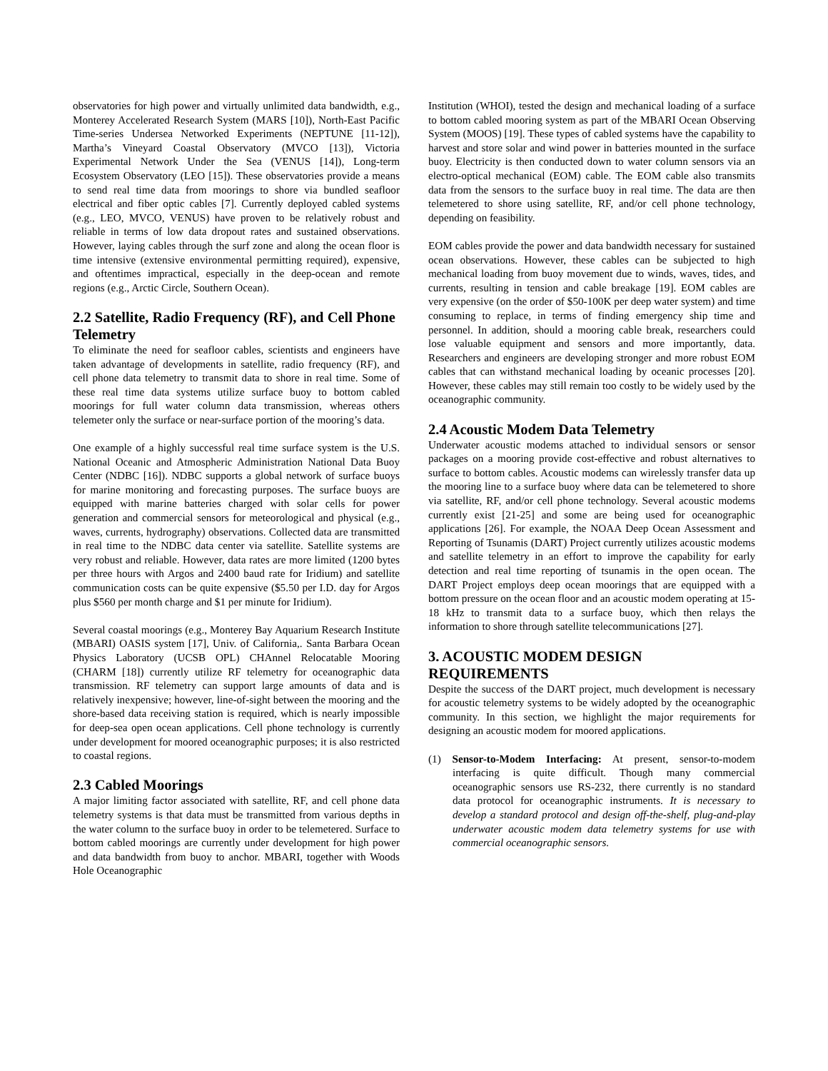observatories for high power and virtually unlimited data bandwidth, e.g., Monterey Accelerated Research System (MARS [10]), North-East Pacific Time-series Undersea Networked Experiments (NEPTUNE [11-12]), Martha’s Vineyard Coastal Observatory (MVCO [13]), Victoria Experimental Network Under the Sea (VENUS [14]), Long-term Ecosystem Observatory (LEO [15]). These observatories provide a means to send real time data from moorings to shore via bundled seafloor electrical and fiber optic cables [7]. Currently deployed cabled systems (e.g., LEO, MVCO, VENUS) have proven to be relatively robust and reliable in terms of low data dropout rates and sustained observations. However, laying cables through the surf zone and along the ocean floor is time intensive (extensive environmental permitting required), expensive, and oftentimes impractical, especially in the deep-ocean and remote regions (e.g., Arctic Circle, Southern Ocean).
2.2 Satellite, Radio Frequency (RF), and Cell Phone Telemetry
To eliminate the need for seafloor cables, scientists and engineers have taken advantage of developments in satellite, radio frequency (RF), and cell phone data telemetry to transmit data to shore in real time. Some of these real time data systems utilize surface buoy to bottom cabled moorings for full water column data transmission, whereas others telemeter only the surface or near-surface portion of the mooring’s data.
One example of a highly successful real time surface system is the U.S. National Oceanic and Atmospheric Administration National Data Buoy Center (NDBC [16]). NDBC supports a global network of surface buoys for marine monitoring and forecasting purposes. The surface buoys are equipped with marine batteries charged with solar cells for power generation and commercial sensors for meteorological and physical (e.g., waves, currents, hydrography) observations. Collected data are transmitted in real time to the NDBC data center via satellite. Satellite systems are very robust and reliable. However, data rates are more limited (1200 bytes per three hours with Argos and 2400 baud rate for Iridium) and satellite communication costs can be quite expensive ($5.50 per I.D. day for Argos plus $560 per month charge and $1 per minute for Iridium).
Several coastal moorings (e.g., Monterey Bay Aquarium Research Institute (MBARI) OASIS system [17], Univ. of California,. Santa Barbara Ocean Physics Laboratory (UCSB OPL) CHAnnel Relocatable Mooring (CHARM [18]) currently utilize RF telemetry for oceanographic data transmission. RF telemetry can support large amounts of data and is relatively inexpensive; however, line-of-sight between the mooring and the shore-based data receiving station is required, which is nearly impossible for deep-sea open ocean applications. Cell phone technology is currently under development for moored oceanographic purposes; it is also restricted to coastal regions.
2.3 Cabled Moorings
A major limiting factor associated with satellite, RF, and cell phone data telemetry systems is that data must be transmitted from various depths in the water column to the surface buoy in order to be telemetered. Surface to bottom cabled moorings are currently under development for high power and data bandwidth from buoy to anchor. MBARI, together with Woods Hole Oceanographic
Institution (WHOI), tested the design and mechanical loading of a surface to bottom cabled mooring system as part of the MBARI Ocean Observing System (MOOS) [19]. These types of cabled systems have the capability to harvest and store solar and wind power in batteries mounted in the surface buoy. Electricity is then conducted down to water column sensors via an electro-optical mechanical (EOM) cable. The EOM cable also transmits data from the sensors to the surface buoy in real time. The data are then telemetered to shore using satellite, RF, and/or cell phone technology, depending on feasibility.
EOM cables provide the power and data bandwidth necessary for sustained ocean observations. However, these cables can be subjected to high mechanical loading from buoy movement due to winds, waves, tides, and currents, resulting in tension and cable breakage [19]. EOM cables are very expensive (on the order of $50-100K per deep water system) and time consuming to replace, in terms of finding emergency ship time and personnel. In addition, should a mooring cable break, researchers could lose valuable equipment and sensors and more importantly, data. Researchers and engineers are developing stronger and more robust EOM cables that can withstand mechanical loading by oceanic processes [20]. However, these cables may still remain too costly to be widely used by the oceanographic community.
2.4 Acoustic Modem Data Telemetry
Underwater acoustic modems attached to individual sensors or sensor packages on a mooring provide cost-effective and robust alternatives to surface to bottom cables. Acoustic modems can wirelessly transfer data up the mooring line to a surface buoy where data can be telemetered to shore via satellite, RF, and/or cell phone technology. Several acoustic modems currently exist [21-25] and some are being used for oceanographic applications [26]. For example, the NOAA Deep Ocean Assessment and Reporting of Tsunamis (DART) Project currently utilizes acoustic modems and satellite telemetry in an effort to improve the capability for early detection and real time reporting of tsunamis in the open ocean. The DART Project employs deep ocean moorings that are equipped with a bottom pressure on the ocean floor and an acoustic modem operating at 15-18 kHz to transmit data to a surface buoy, which then relays the information to shore through satellite telecommunications [27].
3. ACOUSTIC MODEM DESIGN REQUIREMENTS
Despite the success of the DART project, much development is necessary for acoustic telemetry systems to be widely adopted by the oceanographic community. In this section, we highlight the major requirements for designing an acoustic modem for moored applications.
(1) Sensor-to-Modem Interfacing: At present, sensor-to-modem interfacing is quite difficult. Though many commercial oceanographic sensors use RS-232, there currently is no standard data protocol for oceanographic instruments. It is necessary to develop a standard protocol and design off-the-shelf, plug-and-play underwater acoustic modem data telemetry systems for use with commercial oceanographic sensors.